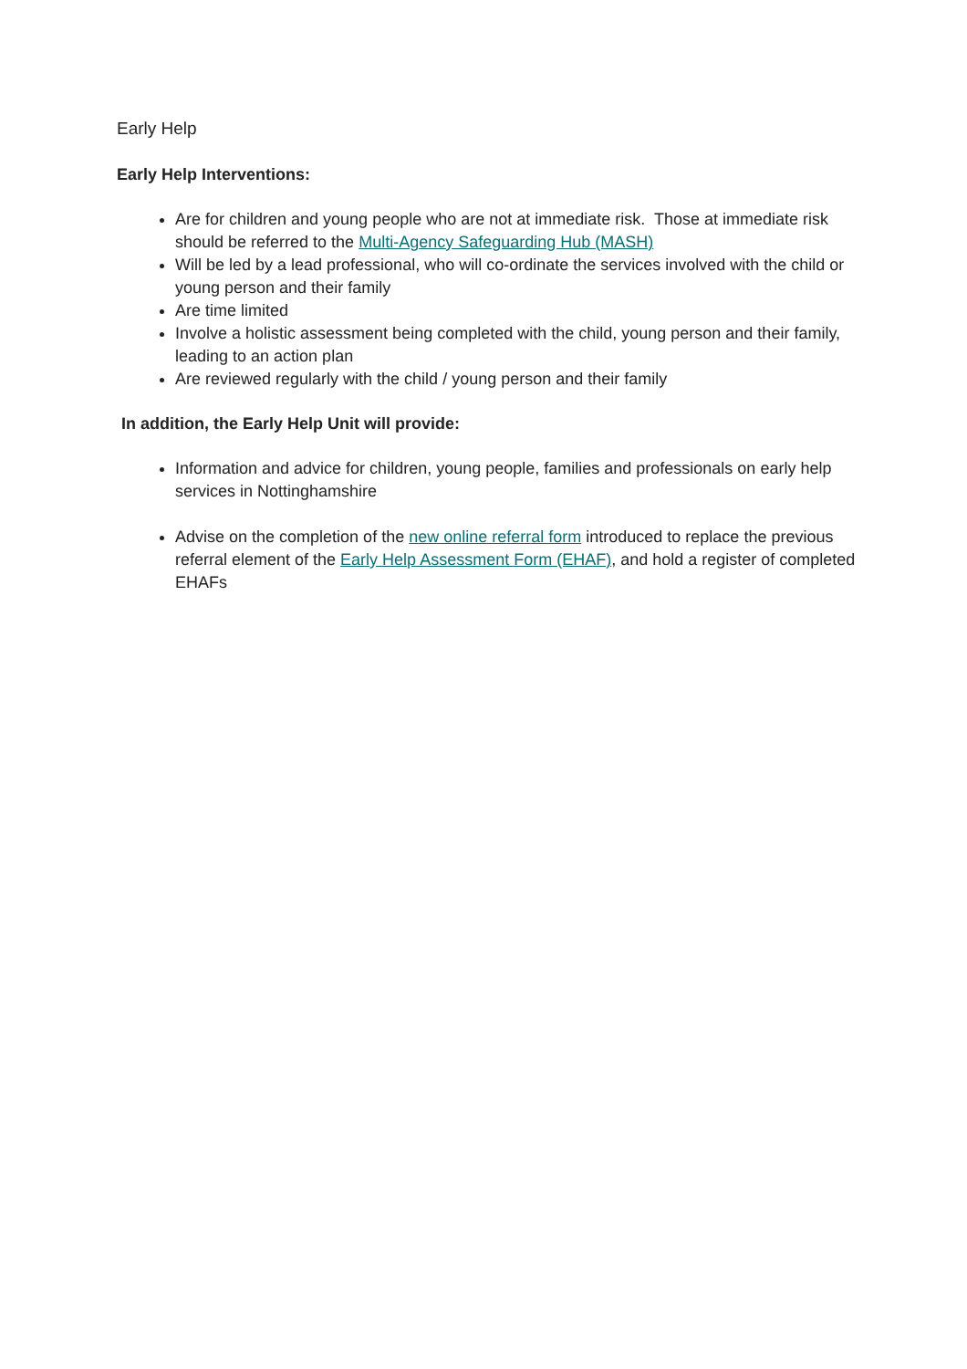Early Help
Early Help Interventions:
Are for children and young people who are not at immediate risk. Those at immediate risk should be referred to the Multi-Agency Safeguarding Hub (MASH)
Will be led by a lead professional, who will co-ordinate the services involved with the child or young person and their family
Are time limited
Involve a holistic assessment being completed with the child, young person and their family, leading to an action plan
Are reviewed regularly with the child / young person and their family
In addition, the Early Help Unit will provide:
Information and advice for children, young people, families and professionals on early help services in Nottinghamshire
Advise on the completion of the new online referral form introduced to replace the previous referral element of the Early Help Assessment Form (EHAF), and hold a register of completed EHAFs